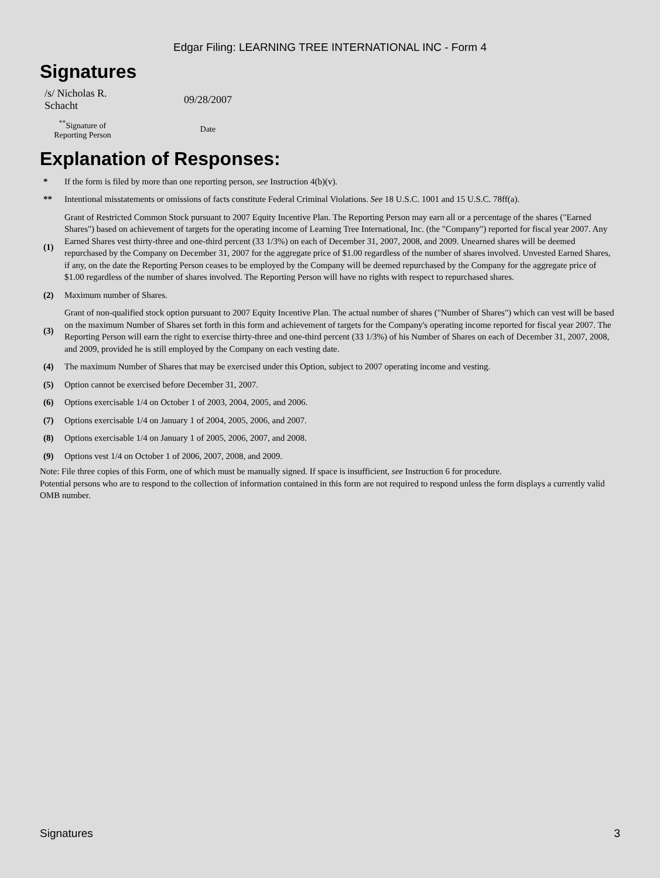Edgar Filing: LEARNING TREE INTERNATIONAL INC - Form 4
Signatures
| /s/ Nicholas R. Schacht | 09/28/2007 |
| <sup>**</sup> Signature of Reporting Person | Date |
Explanation of Responses:
| * | If the form is filed by more than one reporting person, see Instruction 4(b)(v). |
| ** | Intentional misstatements or omissions of facts constitute Federal Criminal Violations. See 18 U.S.C. 1001 and 15 U.S.C. 78ff(a). |
| (1) | Grant of Restricted Common Stock pursuant to 2007 Equity Incentive Plan. The Reporting Person may earn all or a percentage of the shares ("Earned Shares") based on achievement of targets for the operating income of Learning Tree International, Inc. (the "Company") reported for fiscal year 2007. Any Earned Shares vest thirty-three and one-third percent (33 1/3%) on each of December 31, 2007, 2008, and 2009. Unearned shares will be deemed repurchased by the Company on December 31, 2007 for the aggregate price of $1.00 regardless of the number of shares involved. Unvested Earned Shares, if any, on the date the Reporting Person ceases to be employed by the Company will be deemed repurchased by the Company for the aggregate price of $1.00 regardless of the number of shares involved. The Reporting Person will have no rights with respect to repurchased shares. |
| (2) | Maximum number of Shares. |
| (3) | Grant of non-qualified stock option pursuant to 2007 Equity Incentive Plan. The actual number of shares ("Number of Shares") which can vest will be based on the maximum Number of Shares set forth in this form and achievement of targets for the Company's operating income reported for fiscal year 2007. The Reporting Person will earn the right to exercise thirty-three and one-third percent (33 1/3%) of his Number of Shares on each of December 31, 2007, 2008, and 2009, provided he is still employed by the Company on each vesting date. |
| (4) | The maximum Number of Shares that may be exercised under this Option, subject to 2007 operating income and vesting. |
| (5) | Option cannot be exercised before December 31, 2007. |
| (6) | Options exercisable 1/4 on October 1 of 2003, 2004, 2005, and 2006. |
| (7) | Options exercisable 1/4 on January 1 of 2004, 2005, 2006, and 2007. |
| (8) | Options exercisable 1/4 on January 1 of 2005, 2006, 2007, and 2008. |
| (9) | Options vest 1/4 on October 1 of 2006, 2007, 2008, and 2009. |
Note: File three copies of this Form, one of which must be manually signed. If space is insufficient, see Instruction 6 for procedure.
Potential persons who are to respond to the collection of information contained in this form are not required to respond unless the form displays a currently valid OMB number.
Signatures 3